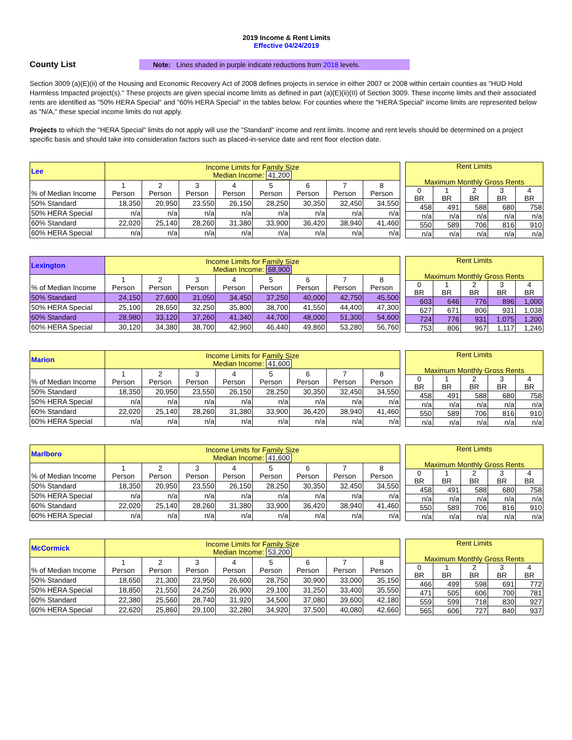2019 Income & Rent Limits
Effective 04/24/2019
County List
Note: Lines shaded in purple indicate reductions from 2018 levels.
Section 3009 (a)(E)(ii) of the Housing and Economic Recovery Act of 2008 defines projects in service in either 2007 or 2008 within certain counties as "HUD Hold Harmless Impacted project(s)." These projects are given special income limits as defined in part (a)(E)(ii)(II) of Section 3009. These income limits and their associated rents are identified as "50% HERA Special" and "60% HERA Special" in the tables below. For counties where the "HERA Special" income limits are represented below as "N/A," these special income limits do not apply.
Projects to which the "HERA Special" limits do not apply will use the "Standard" income and rent limits. Income and rent levels should be determined on a project specific basis and should take into consideration factors such as placed-in-service date and rent floor election date.
| Lee | Income Limits for Family Size Median Income: 41,200 | | | | | | | |
| % of Median Income | 1 Person | 2 Person | 3 Person | 4 Person | 5 Person | 6 Person | 7 Person | 8 Person |
| 50% Standard | 18,350 | 20,950 | 23,550 | 26,150 | 28,250 | 30,350 | 32,450 | 34,550 |
| 50% HERA Special | n/a | n/a | n/a | n/a | n/a | n/a | n/a | n/a |
| 60% Standard | 22,020 | 25,140 | 28,260 | 31,380 | 33,900 | 36,420 | 38,940 | 41,460 |
| 60% HERA Special | n/a | n/a | n/a | n/a | n/a | n/a | n/a | n/a |
| Rent Limits Maximum Monthly Gross Rents | | | | |
| 0 BR | 1 BR | 2 BR | 3 BR | 4 BR |
| 458 | 491 | 588 | 680 | 758 |
| n/a | n/a | n/a | n/a | n/a |
| 550 | 589 | 706 | 816 | 910 |
| n/a | n/a | n/a | n/a | n/a |
| Lexington | Income Limits for Family Size Median Income: 68,900 | | | | | | | |
| % of Median Income | 1 Person | 2 Person | 3 Person | 4 Person | 5 Person | 6 Person | 7 Person | 8 Person |
| 50% Standard | 24,150 | 27,600 | 31,050 | 34,450 | 37,250 | 40,000 | 42,750 | 45,500 |
| 50% HERA Special | 25,100 | 28,650 | 32,250 | 35,800 | 38,700 | 41,550 | 44,400 | 47,300 |
| 60% Standard | 28,980 | 33,120 | 37,260 | 41,340 | 44,700 | 48,000 | 51,300 | 54,600 |
| 60% HERA Special | 30,120 | 34,380 | 38,700 | 42,960 | 46,440 | 49,860 | 53,280 | 56,760 |
| Rent Limits Maximum Monthly Gross Rents | | | | |
| 0 BR | 1 BR | 2 BR | 3 BR | 4 BR |
| 603 | 646 | 776 | 896 | 1,000 |
| 627 | 671 | 806 | 931 | 1,038 |
| 724 | 776 | 931 | 1,075 | 1,200 |
| 753 | 806 | 967 | 1,117 | 1,246 |
| Marion | Income Limits for Family Size Median Income: 41,600 | | | | | | | |
| % of Median Income | 1 Person | 2 Person | 3 Person | 4 Person | 5 Person | 6 Person | 7 Person | 8 Person |
| 50% Standard | 18,350 | 20,950 | 23,550 | 26,150 | 28,250 | 30,350 | 32,450 | 34,550 |
| 50% HERA Special | n/a | n/a | n/a | n/a | n/a | n/a | n/a | n/a |
| 60% Standard | 22,020 | 25,140 | 28,260 | 31,380 | 33,900 | 36,420 | 38,940 | 41,460 |
| 60% HERA Special | n/a | n/a | n/a | n/a | n/a | n/a | n/a | n/a |
| Rent Limits Maximum Monthly Gross Rents | | | | |
| 0 BR | 1 BR | 2 BR | 3 BR | 4 BR |
| 458 | 491 | 588 | 680 | 758 |
| n/a | n/a | n/a | n/a | n/a |
| 550 | 589 | 706 | 816 | 910 |
| n/a | n/a | n/a | n/a | n/a |
| Marlboro | Income Limits for Family Size Median Income: 41,600 | | | | | | | |
| % of Median Income | 1 Person | 2 Person | 3 Person | 4 Person | 5 Person | 6 Person | 7 Person | 8 Person |
| 50% Standard | 18,350 | 20,950 | 23,550 | 26,150 | 28,250 | 30,350 | 32,450 | 34,550 |
| 50% HERA Special | n/a | n/a | n/a | n/a | n/a | n/a | n/a | n/a |
| 60% Standard | 22,020 | 25,140 | 28,260 | 31,380 | 33,900 | 36,420 | 38,940 | 41,460 |
| 60% HERA Special | n/a | n/a | n/a | n/a | n/a | n/a | n/a | n/a |
| Rent Limits Maximum Monthly Gross Rents | | | | |
| 0 BR | 1 BR | 2 BR | 3 BR | 4 BR |
| 458 | 491 | 588 | 680 | 758 |
| n/a | n/a | n/a | n/a | n/a |
| 550 | 589 | 706 | 816 | 910 |
| n/a | n/a | n/a | n/a | n/a |
| McCormick | Income Limits for Family Size Median Income: 53,200 | | | | | | | |
| % of Median Income | 1 Person | 2 Person | 3 Person | 4 Person | 5 Person | 6 Person | 7 Person | 8 Person |
| 50% Standard | 18,650 | 21,300 | 23,950 | 26,600 | 28,750 | 30,900 | 33,000 | 35,150 |
| 50% HERA Special | 18,850 | 21,550 | 24,250 | 26,900 | 29,100 | 31,250 | 33,400 | 35,550 |
| 60% Standard | 22,380 | 25,560 | 28,740 | 31,920 | 34,500 | 37,080 | 39,600 | 42,180 |
| 60% HERA Special | 22,620 | 25,860 | 29,100 | 32,280 | 34,920 | 37,500 | 40,080 | 42,660 |
| Rent Limits Maximum Monthly Gross Rents | | | | |
| 0 BR | 1 BR | 2 BR | 3 BR | 4 BR |
| 466 | 499 | 598 | 691 | 772 |
| 471 | 505 | 606 | 700 | 781 |
| 559 | 599 | 718 | 830 | 927 |
| 565 | 606 | 727 | 840 | 937 |